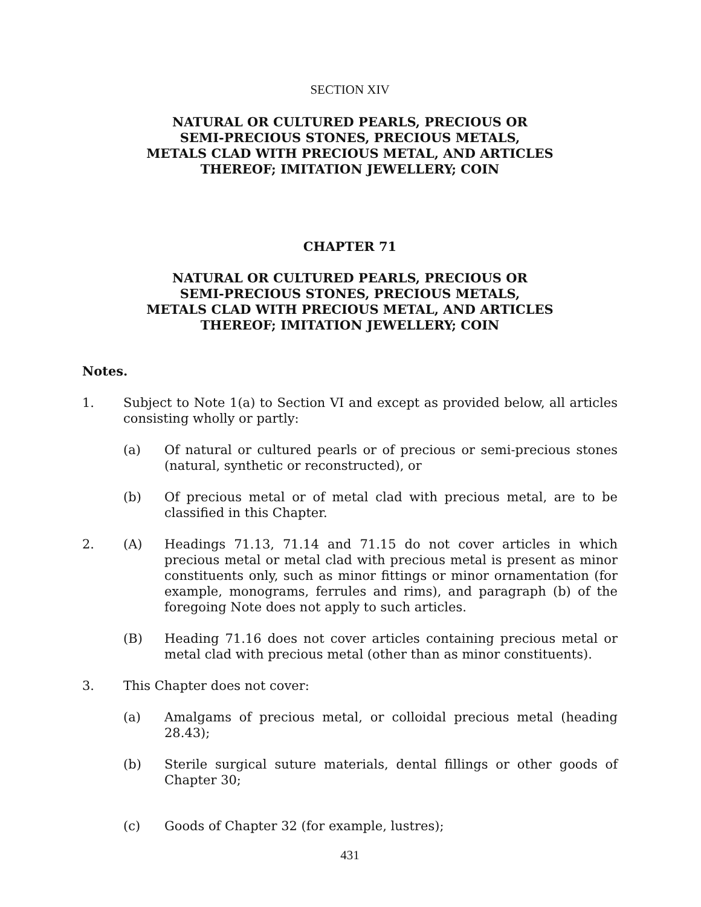SECTION XIV
NATURAL OR CULTURED PEARLS, PRECIOUS OR
SEMI-PRECIOUS STONES, PRECIOUS METALS,
METALS CLAD WITH PRECIOUS METAL, AND ARTICLES
THEREOF; IMITATION JEWELLERY; COIN
CHAPTER 71
NATURAL OR CULTURED PEARLS, PRECIOUS OR
SEMI-PRECIOUS STONES, PRECIOUS METALS,
METALS CLAD WITH PRECIOUS METAL, AND ARTICLES
THEREOF; IMITATION JEWELLERY; COIN
Notes.
1. Subject to Note 1(a) to Section VI and except as provided below, all articles consisting wholly or partly:
(a) Of natural or cultured pearls or of precious or semi-precious stones (natural, synthetic or reconstructed), or
(b) Of precious metal or of metal clad with precious metal, are to be classified in this Chapter.
2. (A) Headings 71.13, 71.14 and 71.15 do not cover articles in which precious metal or metal clad with precious metal is present as minor constituents only, such as minor fittings or minor ornamentation (for example, monograms, ferrules and rims), and paragraph (b) of the foregoing Note does not apply to such articles.
(B) Heading 71.16 does not cover articles containing precious metal or metal clad with precious metal (other than as minor constituents).
3. This Chapter does not cover:
(a) Amalgams of precious metal, or colloidal precious metal (heading 28.43);
(b) Sterile surgical suture materials, dental fillings or other goods of Chapter 30;
(c) Goods of Chapter 32 (for example, lustres);
431